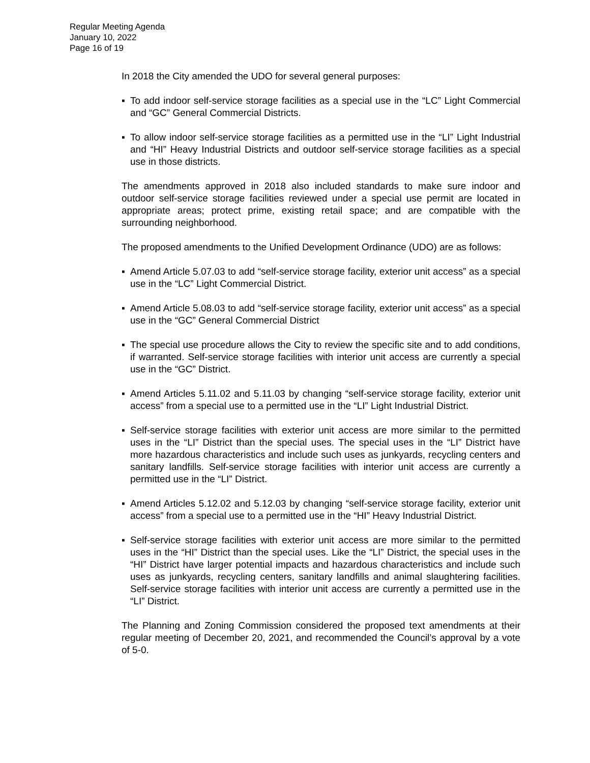Regular Meeting Agenda
January 10, 2022
Page 16 of 19
In 2018 the City amended the UDO for several general purposes:
▪ To add indoor self-service storage facilities as a special use in the “LC” Light Commercial and “GC” General Commercial Districts.
▪ To allow indoor self-service storage facilities as a permitted use in the “LI” Light Industrial and “HI” Heavy Industrial Districts and outdoor self-service storage facilities as a special use in those districts.
The amendments approved in 2018 also included standards to make sure indoor and outdoor self-service storage facilities reviewed under a special use permit are located in appropriate areas; protect prime, existing retail space; and are compatible with the surrounding neighborhood.
The proposed amendments to the Unified Development Ordinance (UDO) are as follows:
▪ Amend Article 5.07.03 to add “self-service storage facility, exterior unit access” as a special use in the “LC” Light Commercial District.
▪ Amend Article 5.08.03 to add “self-service storage facility, exterior unit access” as a special use in the “GC” General Commercial District
▪ The special use procedure allows the City to review the specific site and to add conditions, if warranted. Self-service storage facilities with interior unit access are currently a special use in the “GC” District.
▪ Amend Articles 5.11.02 and 5.11.03 by changing “self-service storage facility, exterior unit access” from a special use to a permitted use in the “LI” Light Industrial District.
▪ Self-service storage facilities with exterior unit access are more similar to the permitted uses in the “LI” District than the special uses. The special uses in the “LI” District have more hazardous characteristics and include such uses as junkyards, recycling centers and sanitary landfills. Self-service storage facilities with interior unit access are currently a permitted use in the “LI” District.
▪ Amend Articles 5.12.02 and 5.12.03 by changing “self-service storage facility, exterior unit access” from a special use to a permitted use in the “HI” Heavy Industrial District.
▪ Self-service storage facilities with exterior unit access are more similar to the permitted uses in the “HI” District than the special uses. Like the “LI” District, the special uses in the “HI” District have larger potential impacts and hazardous characteristics and include such uses as junkyards, recycling centers, sanitary landfills and animal slaughtering facilities. Self-service storage facilities with interior unit access are currently a permitted use in the “LI” District.
The Planning and Zoning Commission considered the proposed text amendments at their regular meeting of December 20, 2021, and recommended the Council’s approval by a vote of 5-0.